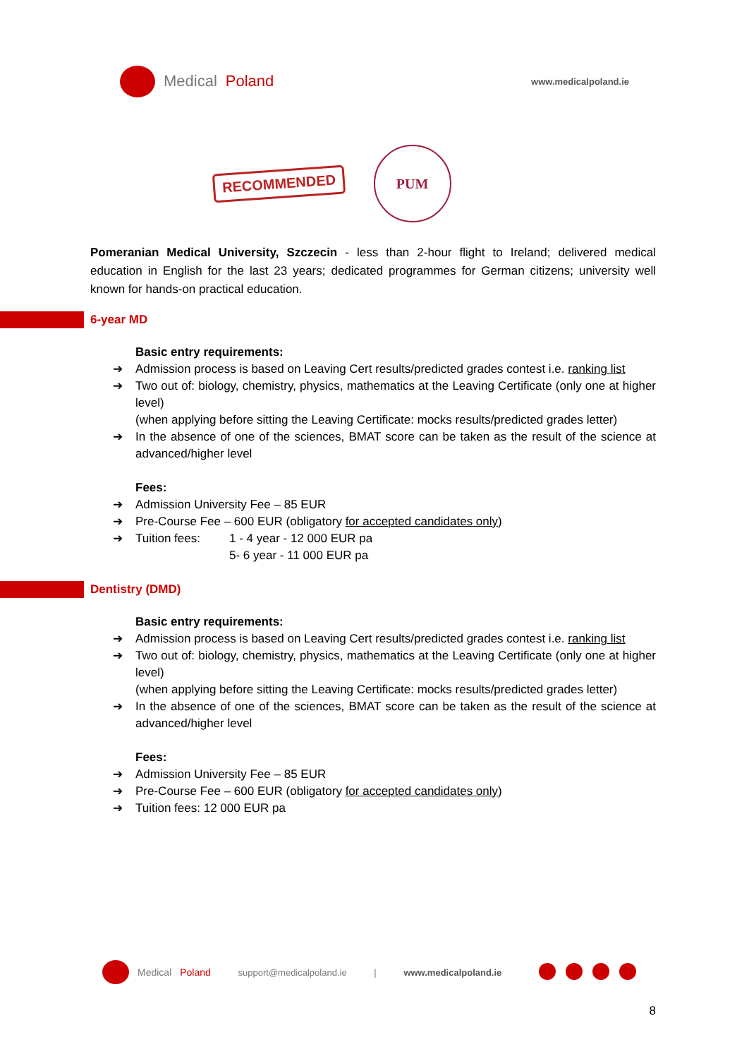Medical Poland
www.medicalpoland.ie
RECOMMENDED
PUM
Pomeranian Medical University, Szczecin - less than 2-hour flight to Ireland; delivered medical education in English for the last 23 years; dedicated programmes for German citizens; university well known for hands-on practical education.
6-year MD
Basic entry requirements:
➔ Admission process is based on Leaving Cert results/predicted grades contest i.e. ranking list
➔ Two out of: biology, chemistry, physics, mathematics at the Leaving Certificate (only one at higher level)
(when applying before sitting the Leaving Certificate: mocks results/predicted grades letter)
➔ In the absence of one of the sciences, BMAT score can be taken as the result of the science at advanced/higher level
Fees:
➔ Admission University Fee – 85 EUR
➔ Pre-Course Fee – 600 EUR (obligatory for accepted candidates only)
➔ Tuition fees: 1 - 4 year - 12 000 EUR pa
5- 6 year - 11 000 EUR pa
Dentistry (DMD)
Basic entry requirements:
➔ Admission process is based on Leaving Cert results/predicted grades contest i.e. ranking list
➔ Two out of: biology, chemistry, physics, mathematics at the Leaving Certificate (only one at higher level)
(when applying before sitting the Leaving Certificate: mocks results/predicted grades letter)
➔ In the absence of one of the sciences, BMAT score can be taken as the result of the science at advanced/higher level
Fees:
➔ Admission University Fee – 85 EUR
➔ Pre-Course Fee – 600 EUR (obligatory for accepted candidates only)
➔ Tuition fees: 12 000 EUR pa
Medical Poland support@medicalpoland.ie | www.medicalpoland.ie
8